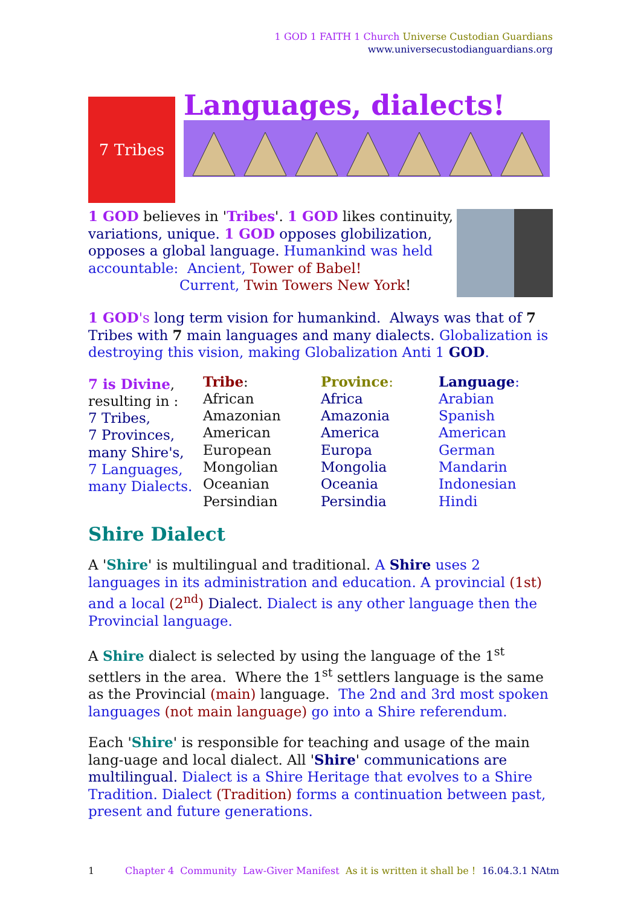1 GOD 1 FAITH 1 Church Universe Custodian Guardians
www.universecustodianguardians.org
7 Tribes
Languages, dialects!
1 GOD believes in 'Tribes'. 1 GOD likes continuity,
variations, unique. 1 GOD opposes globilization,
opposes a global language. Humankind was held
accountable: Ancient, Tower of Babel!
Current, Twin Towers New York!
1 GOD's long term vision for humankind. Always was that of 7
Tribes with 7 main languages and many dialects. Globalization is
destroying this vision, making Globalization Anti 1 GOD.
| 7 is Divine , resulting in : 7 Tribes, 7 Provinces, many Shire's, 7 Languages, many Dialects. | Tribe : African Amazonian American European Mongolian Oceanian Persindian | Province : Africa Amazonia America Europa Mongolia Oceania Persindia | Language : Arabian Spanish American German Mandarin Indonesian Hindi |
Shire Dialect
A 'Shire' is multilingual and traditional. A Shire uses 2 languages in its administration and education. A provincial (1st) and a local (2<sup>nd</sup>) Dialect. Dialect is any other language then the Provincial language.
A Shire dialect is selected by using the language of the 1<sup>st</sup> settlers in the area. Where the 1<sup>st</sup> settlers language is the same as the Provincial (main) language. The 2nd and 3rd most spoken languages (not main language) go into a Shire referendum.
Each 'Shire' is responsible for teaching and usage of the main lang-uage and local dialect. All 'Shire' communications are multilingual. Dialect is a Shire Heritage that evolves to a Shire Tradition. Dialect (Tradition) forms a continuation between past, present and future generations.
1 Chapter 4 Community Law-Giver Manifest As it is written it shall be ! 16.04.3.1 NAtm